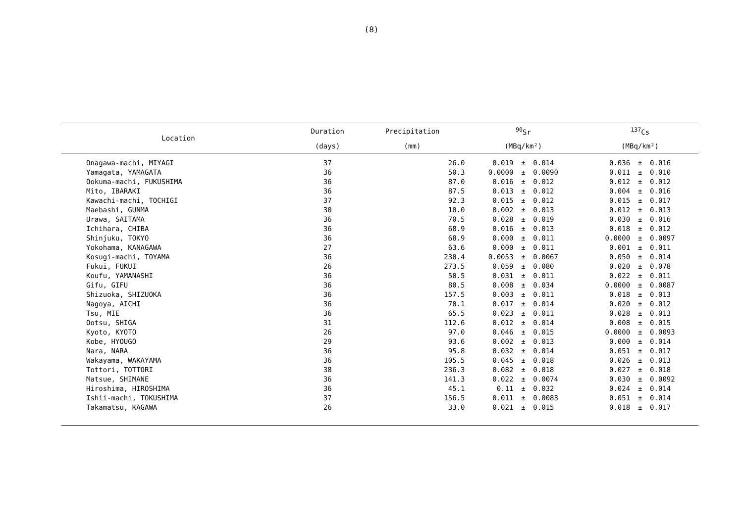(8)
| Location | Duration | Precipitation | <sup>90</sup>Sr | | | <sup>137</sup>Cs | | |
| --- | --- | --- | --- | --- | --- | --- | --- | --- |
| | (days) | (mm) | (MBq/km²) | | | (MBq/km²) | | |
| Onagawa-machi, MIYAGI | 37 | 26.0 | 0.019 | ± | 0.014 | 0.036 | ± | 0.016 |
| Yamagata, YAMAGATA | 36 | 50.3 | 0.0000 | ± | 0.0090 | 0.011 | ± | 0.010 |
| Ookuma-machi, FUKUSHIMA | 36 | 87.0 | 0.016 | ± | 0.012 | 0.012 | ± | 0.012 |
| Mito, IBARAKI | 36 | 87.5 | 0.013 | ± | 0.012 | 0.004 | ± | 0.016 |
| Kawachi-machi, TOCHIGI | 37 | 92.3 | 0.015 | ± | 0.012 | 0.015 | ± | 0.017 |
| Maebashi, GUNMA | 30 | 10.0 | 0.002 | ± | 0.013 | 0.012 | ± | 0.013 |
| Urawa, SAITAMA | 36 | 70.5 | 0.028 | ± | 0.019 | 0.030 | ± | 0.016 |
| Ichihara, CHIBA | 36 | 68.9 | 0.016 | ± | 0.013 | 0.018 | ± | 0.012 |
| Shinjuku, TOKYO | 36 | 68.9 | 0.000 | ± | 0.011 | 0.0000 | ± | 0.0097 |
| Yokohama, KANAGAWA | 27 | 63.6 | 0.000 | ± | 0.011 | 0.001 | ± | 0.011 |
| Kosugi-machi, TOYAMA | 36 | 230.4 | 0.0053 | ± | 0.0067 | 0.050 | ± | 0.014 |
| Fukui, FUKUI | 26 | 273.5 | 0.059 | ± | 0.080 | 0.020 | ± | 0.078 |
| Koufu, YAMANASHI | 36 | 50.5 | 0.031 | ± | 0.011 | 0.022 | ± | 0.011 |
| Gifu, GIFU | 36 | 80.5 | 0.008 | ± | 0.034 | 0.0000 | ± | 0.0087 |
| Shizuoka, SHIZUOKA | 36 | 157.5 | 0.003 | ± | 0.011 | 0.018 | ± | 0.013 |
| Nagoya, AICHI | 36 | 70.1 | 0.017 | ± | 0.014 | 0.020 | ± | 0.012 |
| Tsu, MIE | 36 | 65.5 | 0.023 | ± | 0.011 | 0.028 | ± | 0.013 |
| Ootsu, SHIGA | 31 | 112.6 | 0.012 | ± | 0.014 | 0.008 | ± | 0.015 |
| Kyoto, KYOTO | 26 | 97.0 | 0.046 | ± | 0.015 | 0.0000 | ± | 0.0093 |
| Kobe, HYOUGO | 29 | 93.6 | 0.002 | ± | 0.013 | 0.000 | ± | 0.014 |
| Nara, NARA | 36 | 95.8 | 0.032 | ± | 0.014 | 0.051 | ± | 0.017 |
| Wakayama, WAKAYAMA | 36 | 105.5 | 0.045 | ± | 0.018 | 0.026 | ± | 0.013 |
| Tottori, TOTTORI | 38 | 236.3 | 0.082 | ± | 0.018 | 0.027 | ± | 0.018 |
| Matsue, SHIMANE | 36 | 141.3 | 0.022 | ± | 0.0074 | 0.030 | ± | 0.0092 |
| Hiroshima, HIROSHIMA | 36 | 45.1 | 0.11 | ± | 0.032 | 0.024 | ± | 0.014 |
| Ishii-machi, TOKUSHIMA | 37 | 156.5 | 0.011 | ± | 0.0083 | 0.051 | ± | 0.014 |
| Takamatsu, KAGAWA | 26 | 33.0 | 0.021 | ± | 0.015 | 0.018 | ± | 0.017 |